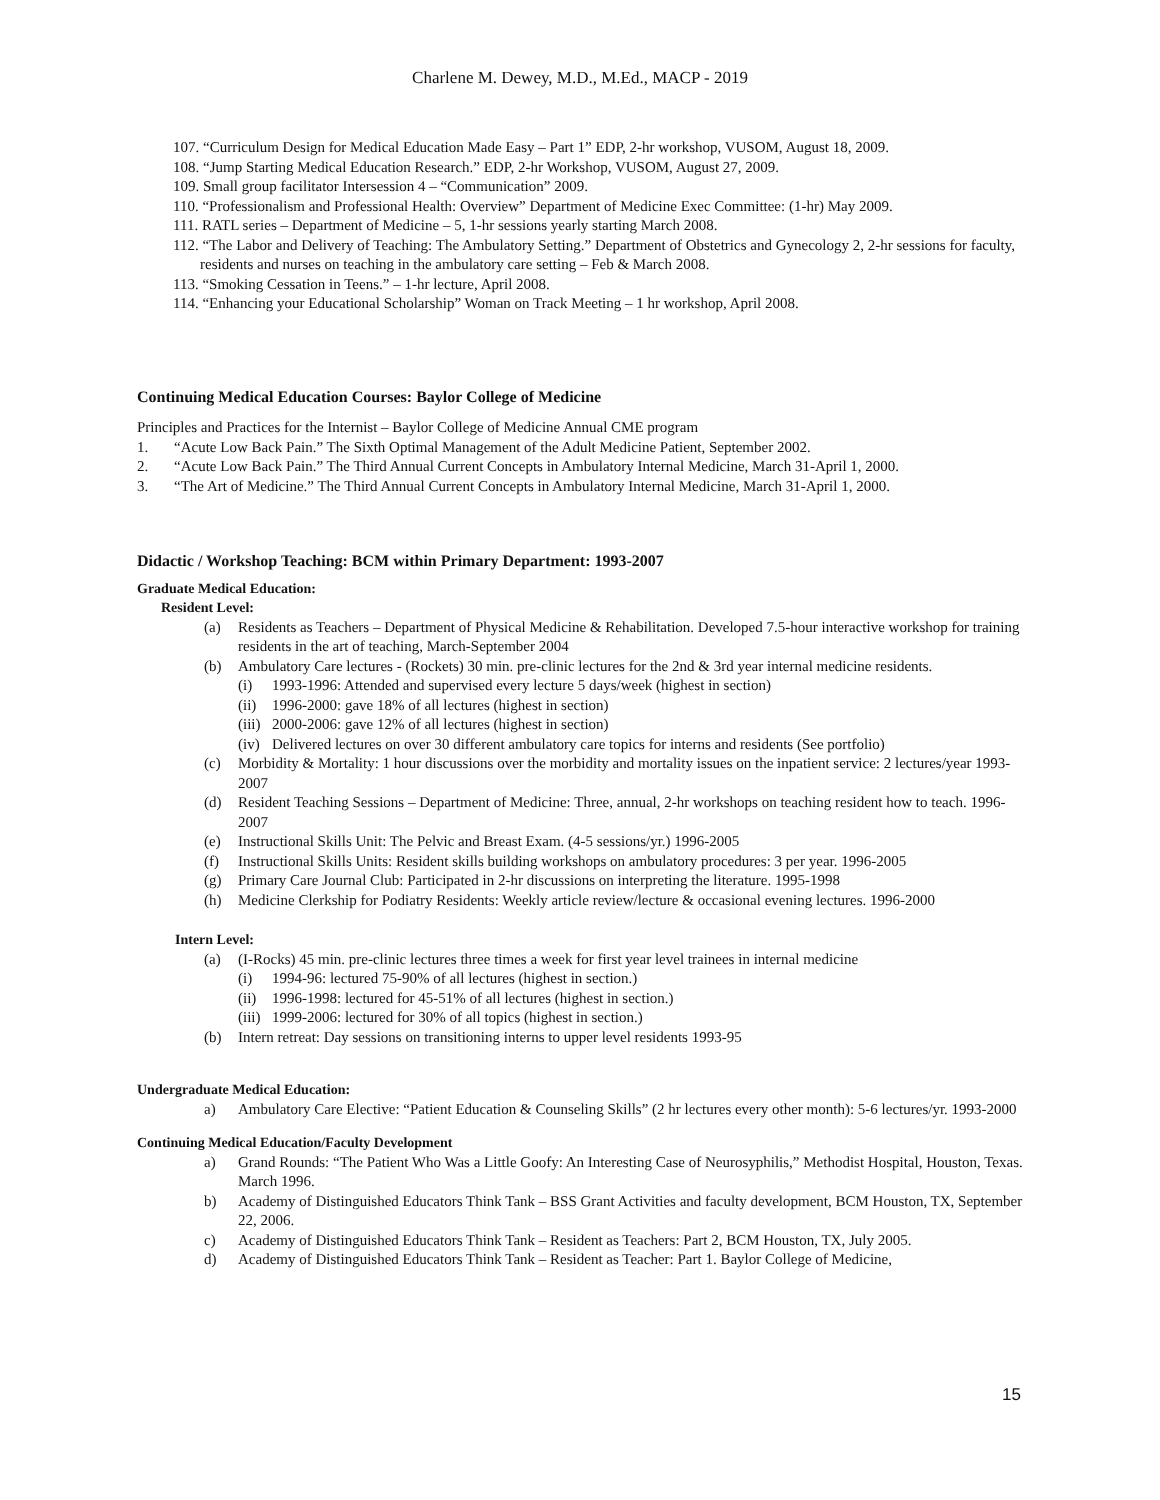Charlene M. Dewey, M.D., M.Ed., MACP - 2019
107. “Curriculum Design for Medical Education Made Easy – Part 1” EDP, 2-hr workshop, VUSOM, August 18, 2009.
108. “Jump Starting Medical Education Research.” EDP, 2-hr Workshop, VUSOM, August 27, 2009.
109. Small group facilitator Intersession 4 – “Communication” 2009.
110. “Professionalism and Professional Health: Overview” Department of Medicine Exec Committee: (1-hr) May 2009.
111. RATL series – Department of Medicine – 5, 1-hr sessions yearly starting March 2008.
112. “The Labor and Delivery of Teaching: The Ambulatory Setting.” Department of Obstetrics and Gynecology 2, 2-hr sessions for faculty, residents and nurses on teaching in the ambulatory care setting – Feb & March 2008.
113. “Smoking Cessation in Teens.” – 1-hr lecture, April 2008.
114. “Enhancing your Educational Scholarship” Woman on Track Meeting – 1 hr workshop, April 2008.
Continuing Medical Education Courses: Baylor College of Medicine
Principles and Practices for the Internist – Baylor College of Medicine Annual CME program
1. “Acute Low Back Pain.” The Sixth Optimal Management of the Adult Medicine Patient, September 2002.
2. “Acute Low Back Pain.” The Third Annual Current Concepts in Ambulatory Internal Medicine, March 31-April 1, 2000.
3. “The Art of Medicine.” The Third Annual Current Concepts in Ambulatory Internal Medicine, March 31-April 1, 2000.
Didactic / Workshop Teaching: BCM within Primary Department: 1993-2007
Graduate Medical Education:
Resident Level:
(a) Residents as Teachers – Department of Physical Medicine & Rehabilitation. Developed 7.5-hour interactive workshop for training residents in the art of teaching, March-September 2004
(b) Ambulatory Care lectures - (Rockets) 30 min. pre-clinic lectures for the 2nd & 3rd year internal medicine residents.
(i) 1993-1996: Attended and supervised every lecture 5 days/week (highest in section)
(ii) 1996-2000: gave 18% of all lectures (highest in section)
(iii) 2000-2006: gave 12% of all lectures (highest in section)
(iv) Delivered lectures on over 30 different ambulatory care topics for interns and residents (See portfolio)
(c) Morbidity & Mortality: 1 hour discussions over the morbidity and mortality issues on the inpatient service: 2 lectures/year 1993-2007
(d) Resident Teaching Sessions – Department of Medicine: Three, annual, 2-hr workshops on teaching resident how to teach. 1996- 2007
(e) Instructional Skills Unit: The Pelvic and Breast Exam. (4-5 sessions/yr.) 1996-2005
(f) Instructional Skills Units: Resident skills building workshops on ambulatory procedures: 3 per year. 1996-2005
(g) Primary Care Journal Club: Participated in 2-hr discussions on interpreting the literature. 1995-1998
(h) Medicine Clerkship for Podiatry Residents: Weekly article review/lecture & occasional evening lectures. 1996-2000
Intern Level:
(a) (I-Rocks) 45 min. pre-clinic lectures three times a week for first year level trainees in internal medicine
(i) 1994-96: lectured 75-90% of all lectures (highest in section.)
(ii) 1996-1998: lectured for 45-51% of all lectures (highest in section.)
(iii) 1999-2006: lectured for 30% of all topics (highest in section.)
(b) Intern retreat: Day sessions on transitioning interns to upper level residents 1993-95
Undergraduate Medical Education:
a) Ambulatory Care Elective: “Patient Education & Counseling Skills” (2 hr lectures every other month): 5-6 lectures/yr. 1993-2000
Continuing Medical Education/Faculty Development
a) Grand Rounds: “The Patient Who Was a Little Goofy: An Interesting Case of Neurosyphilis,” Methodist Hospital, Houston, Texas. March 1996.
b) Academy of Distinguished Educators Think Tank – BSS Grant Activities and faculty development, BCM Houston, TX, September 22, 2006.
c) Academy of Distinguished Educators Think Tank – Resident as Teachers: Part 2, BCM Houston, TX, July 2005.
d) Academy of Distinguished Educators Think Tank – Resident as Teacher: Part 1. Baylor College of Medicine,
15